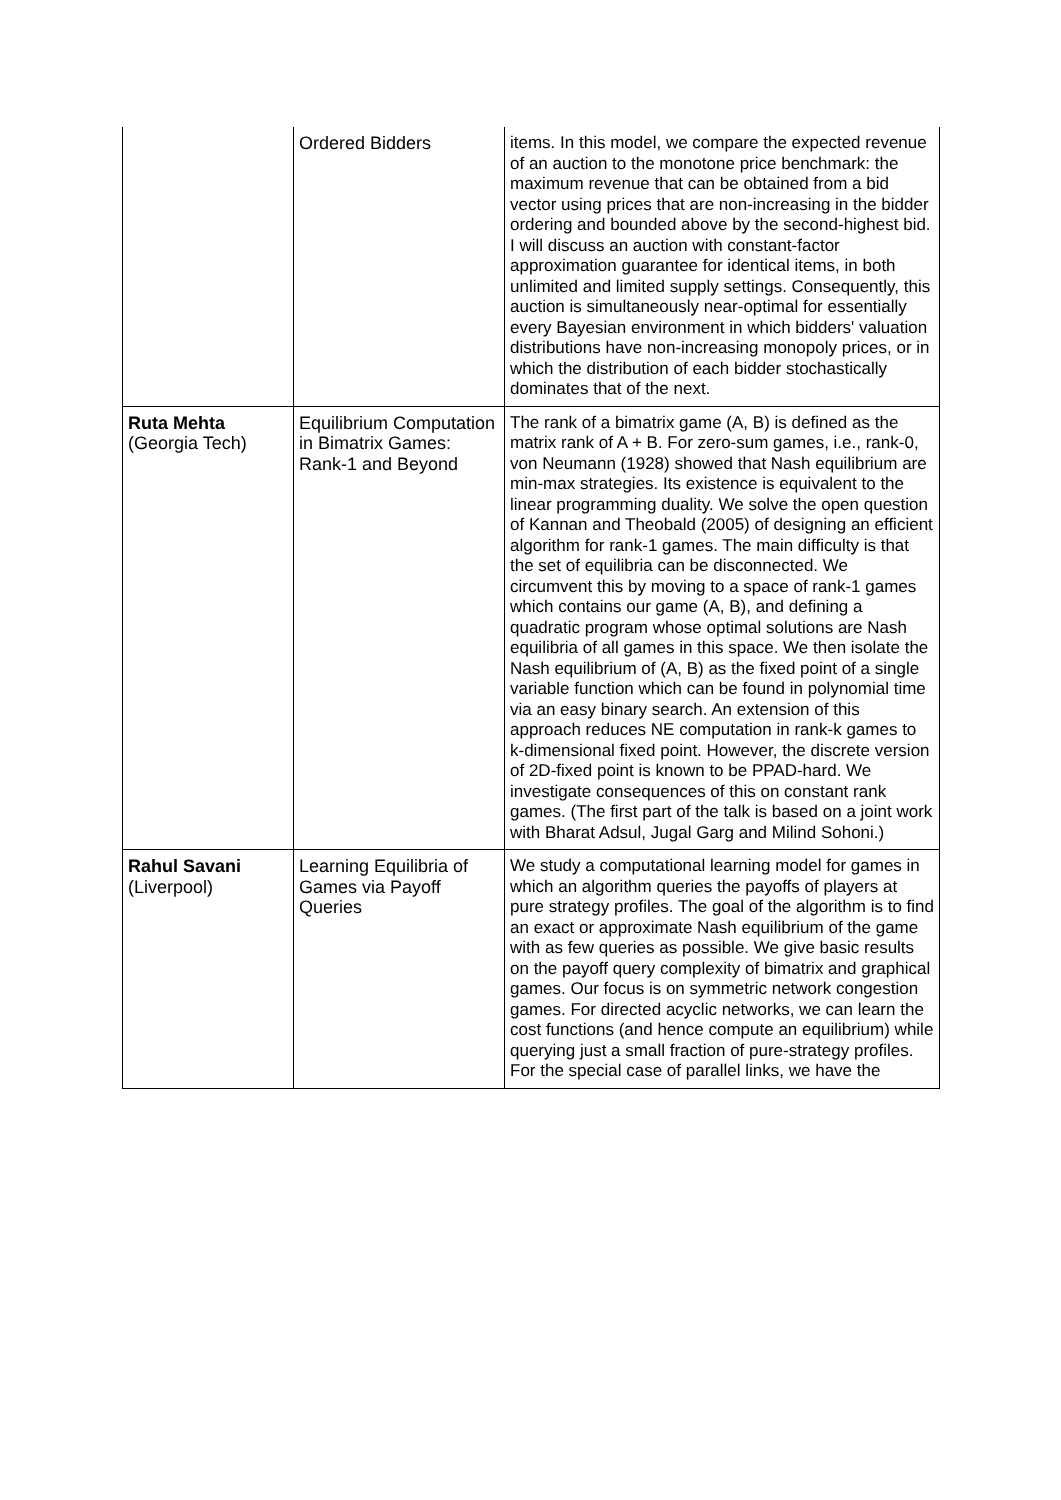| | Ordered Bidders | items. In this model, we compare the expected revenue of an auction to the monotone price benchmark: the maximum revenue that can be obtained from a bid vector using prices that are non-increasing in the bidder ordering and bounded above by the second-highest bid. I will discuss an auction with constant-factor approximation guarantee for identical items, in both unlimited and limited supply settings. Consequently, this auction is simultaneously near-optimal for essentially every Bayesian environment in which bidders' valuation distributions have non-increasing monopoly prices, or in which the distribution of each bidder stochastically dominates that of the next. |
| Ruta Mehta (Georgia Tech) | Equilibrium Computation in Bimatrix Games: Rank-1 and Beyond | The rank of a bimatrix game (A, B) is defined as the matrix rank of A + B. For zero-sum games, i.e., rank-0, von Neumann (1928) showed that Nash equilibrium are min-max strategies. Its existence is equivalent to the linear programming duality. We solve the open question of Kannan and Theobald (2005) of designing an efficient algorithm for rank-1 games. The main difficulty is that the set of equilibria can be disconnected. We circumvent this by moving to a space of rank-1 games which contains our game (A, B), and defining a quadratic program whose optimal solutions are Nash equilibria of all games in this space. We then isolate the Nash equilibrium of (A, B) as the fixed point of a single variable function which can be found in polynomial time via an easy binary search. An extension of this approach reduces NE computation in rank-k games to k-dimensional fixed point. However, the discrete version of 2D-fixed point is known to be PPAD-hard. We investigate consequences of this on constant rank games. (The first part of the talk is based on a joint work with Bharat Adsul, Jugal Garg and Milind Sohoni.) |
| Rahul Savani (Liverpool) | Learning Equilibria of Games via Payoff Queries | We study a computational learning model for games in which an algorithm queries the payoffs of players at pure strategy profiles. The goal of the algorithm is to find an exact or approximate Nash equilibrium of the game with as few queries as possible. We give basic results on the payoff query complexity of bimatrix and graphical games. Our focus is on symmetric network congestion games. For directed acyclic networks, we can learn the cost functions (and hence compute an equilibrium) while querying just a small fraction of pure-strategy profiles. For the special case of parallel links, we have the |